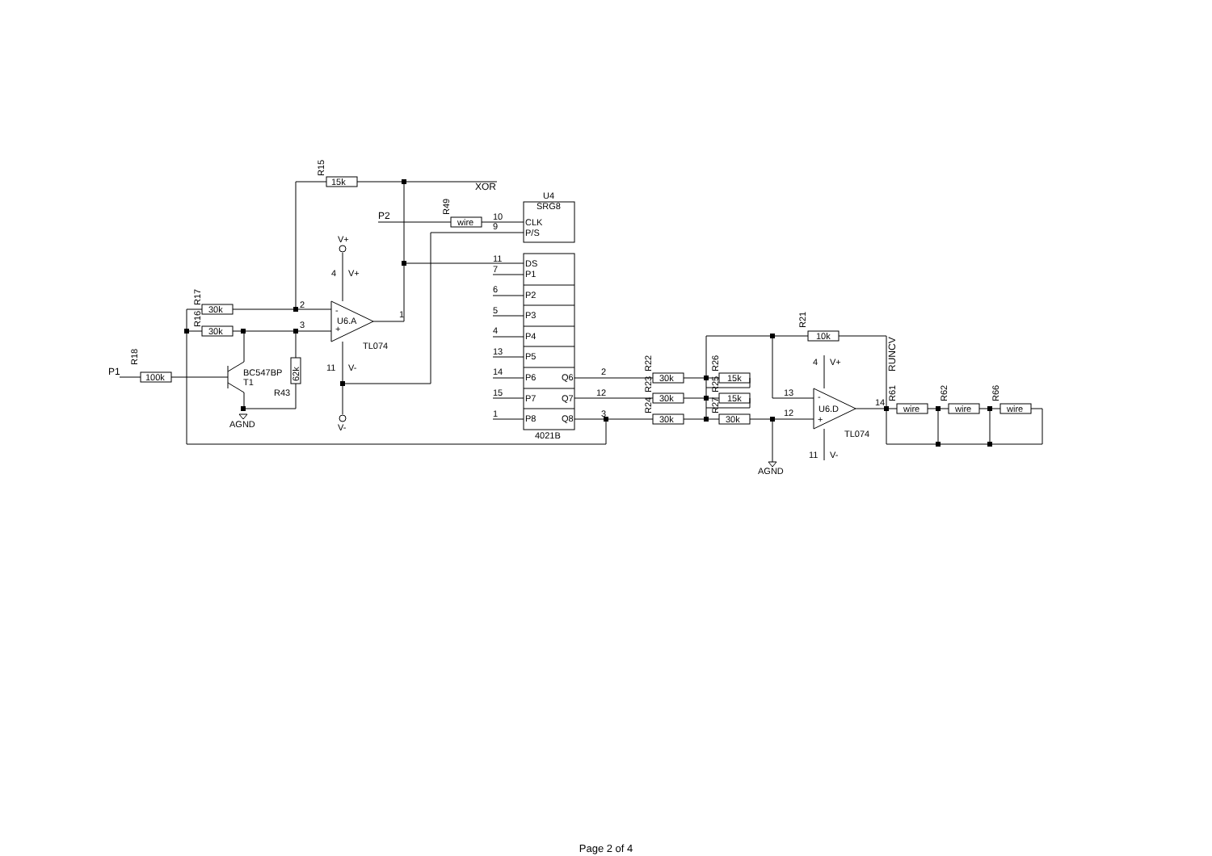15k
R15
XOR
U4
SRG8
P2
R49
wire
10
9
CLK
P/S
V+
4
V+
R17
R16
30k
30k
2
3
-
+
U6.A
1
TL074
11
V-
V-
R18
P1
100k
BC547BP
T1
R43
62k
AGND
11
7
6
5
4
13
14
15
1
DS
P1
P2
P3
P4
P5
P6
P7
P8
Q6
Q7
Q8
4021B
2
12
3
R22
R23
R24
R26
R25
R27
30k
30k
30k
15k
15k
30k
R21
10k
RUNCV
4
V+
13
12
-
+
U6.D
14
TL074
11
V-
AGND
R61
R62
R66
wire
wire
wire
Page 2 of 4